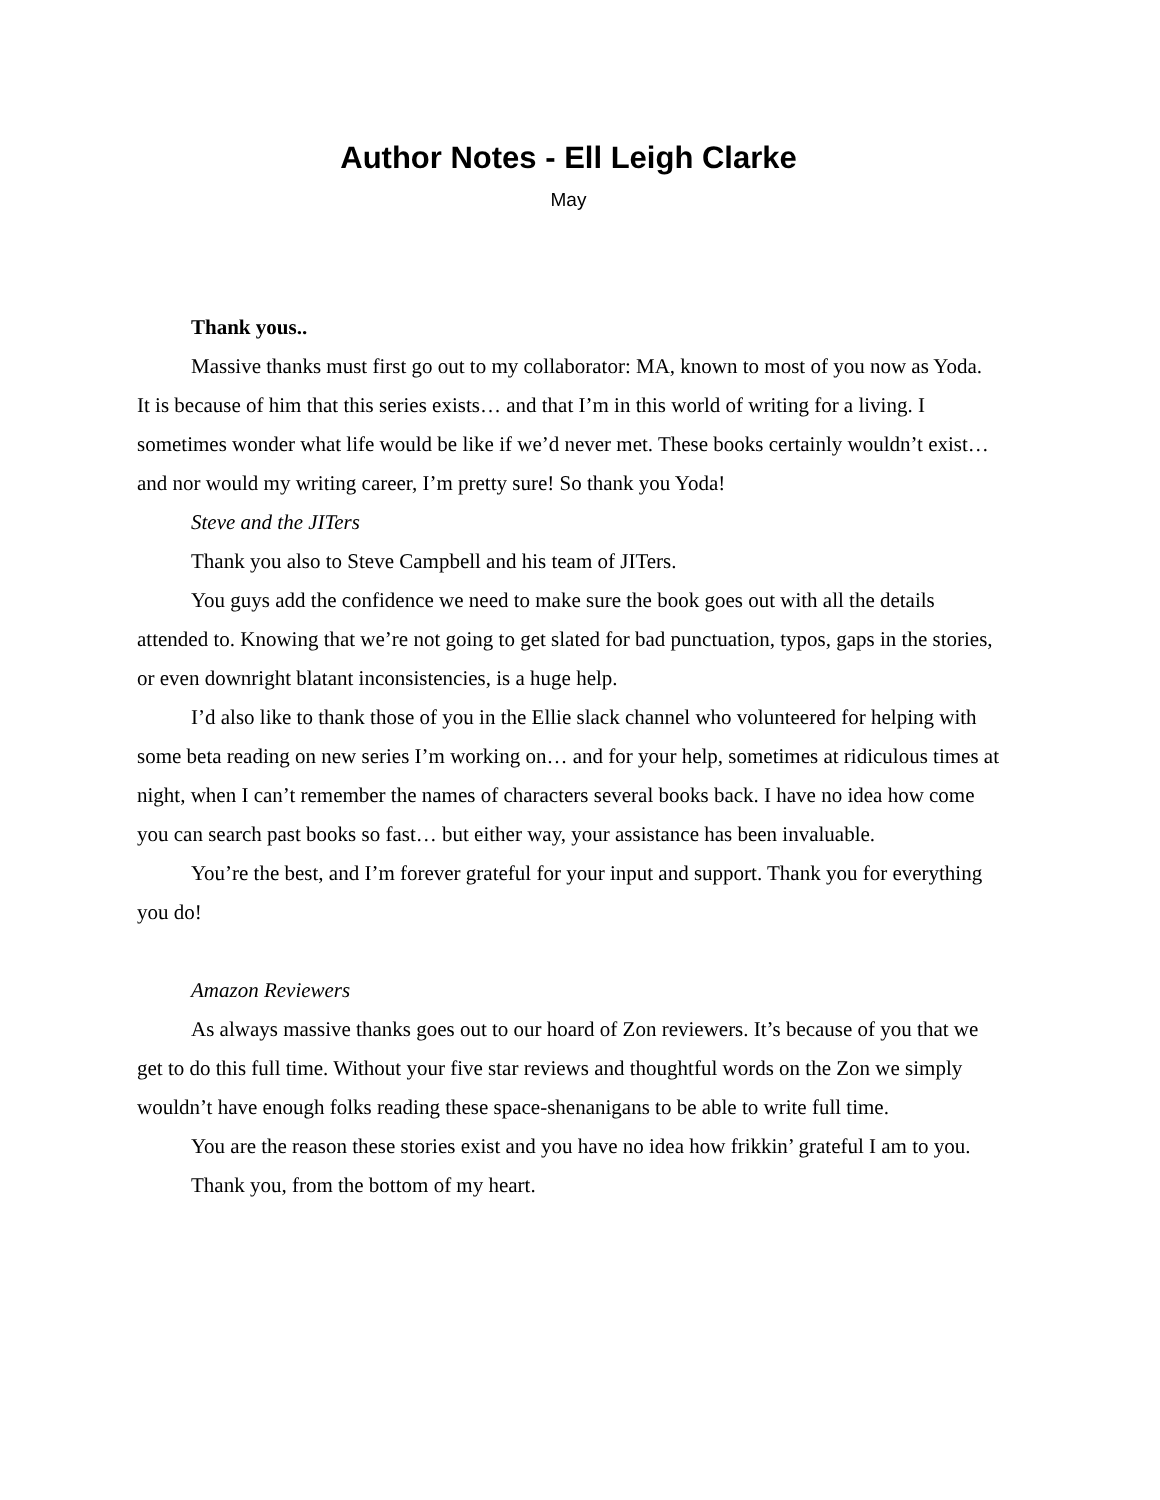Author Notes - Ell Leigh Clarke
May
Thank yous..
Massive thanks must first go out to my collaborator: MA, known to most of you now as Yoda. It is because of him that this series exists… and that I’m in this world of writing for a living. I sometimes wonder what life would be like if we’d never met. These books certainly wouldn’t exist… and nor would my writing career, I’m pretty sure! So thank you Yoda!
Steve and the JITers
Thank you also to Steve Campbell and his team of JITers.
You guys add the confidence we need to make sure the book goes out with all the details attended to. Knowing that we’re not going to get slated for bad punctuation, typos, gaps in the stories, or even downright blatant inconsistencies, is a huge help.
I’d also like to thank those of you in the Ellie slack channel who volunteered for helping with some beta reading on new series I’m working on… and for your help, sometimes at ridiculous times at night, when I can’t remember the names of characters several books back. I have no idea how come you can search past books so fast… but either way, your assistance has been invaluable.
You’re the best, and I’m forever grateful for your input and support. Thank you for everything you do!
Amazon Reviewers
As always massive thanks goes out to our hoard of Zon reviewers. It’s because of you that we get to do this full time. Without your five star reviews and thoughtful words on the Zon we simply wouldn’t have enough folks reading these space-shenanigans to be able to write full time.
You are the reason these stories exist and you have no idea how frikkin’ grateful I am to you.
Thank you, from the bottom of my heart.